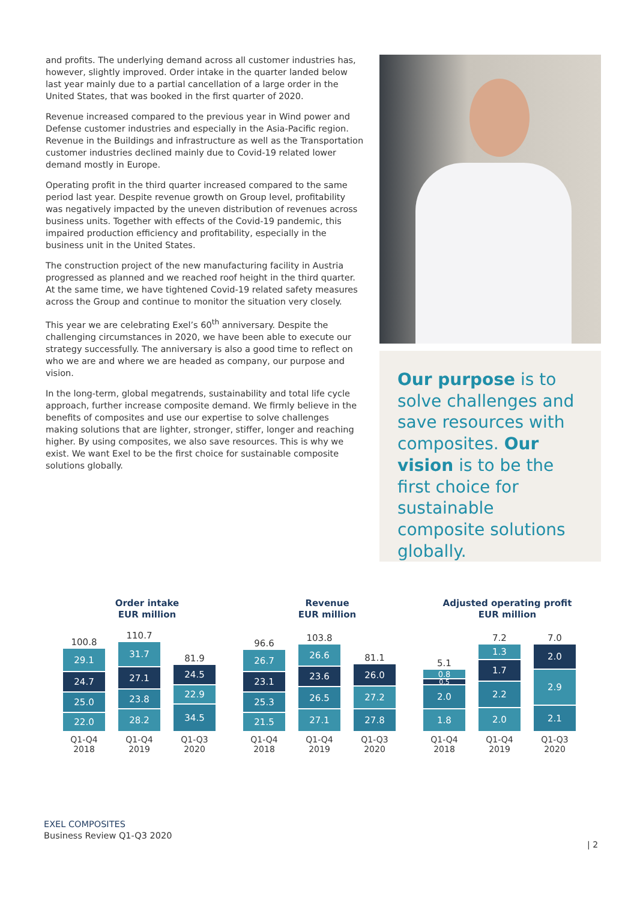and profits. The underlying demand across all customer industries has, however, slightly improved. Order intake in the quarter landed below last year mainly due to a partial cancellation of a large order in the United States, that was booked in the first quarter of 2020.
Revenue increased compared to the previous year in Wind power and Defense customer industries and especially in the Asia-Pacific region. Revenue in the Buildings and infrastructure as well as the Transportation customer industries declined mainly due to Covid-19 related lower demand mostly in Europe.
Operating profit in the third quarter increased compared to the same period last year. Despite revenue growth on Group level, profitability was negatively impacted by the uneven distribution of revenues across business units. Together with effects of the Covid-19 pandemic, this impaired production efficiency and profitability, especially in the business unit in the United States.
The construction project of the new manufacturing facility in Austria progressed as planned and we reached roof height in the third quarter. At the same time, we have tightened Covid-19 related safety measures across the Group and continue to monitor the situation very closely.
This year we are celebrating Exel’s 60<sup>th</sup> anniversary. Despite the challenging circumstances in 2020, we have been able to execute our strategy successfully. The anniversary is also a good time to reflect on who we are and where we are headed as company, our purpose and vision.
In the long-term, global megatrends, sustainability and total life cycle approach, further increase composite demand. We firmly believe in the benefits of composites and use our expertise to solve challenges making solutions that are lighter, stronger, stiffer, longer and reaching higher. By using composites, we also save resources. This is why we exist. We want Exel to be the first choice for sustainable composite solutions globally.
Our purpose is to solve challenges and save resources with composites. Our vision is to be the first choice for sustainable composite solutions globally.
Order intake
EUR million
100.8
29.1
24.7
25.0
22.0
110.7
31.7
27.1
23.8
28.2
81.9
24.5
22.9
34.5
Q1-Q4 2018
Q1-Q4 2019
Q1-Q3 2020
Revenue
EUR million
96.6
26.7
23.1
25.3
21.5
103.8
26.6
23.6
26.5
27.1
81.1
26.0
27.2
27.8
Q1-Q4 2018
Q1-Q4 2019
Q1-Q3 2020
Adjusted operating profit
EUR million
5.1
0.8
0.5
2.0
1.8
7.2
1.3
1.7
2.2
2.0
7.0
2.0
2.9
2.1
Q1-Q4 2018
Q1-Q4 2019
Q1-Q3 2020
EXEL COMPOSITES
Business Review Q1-Q3 2020
| 2